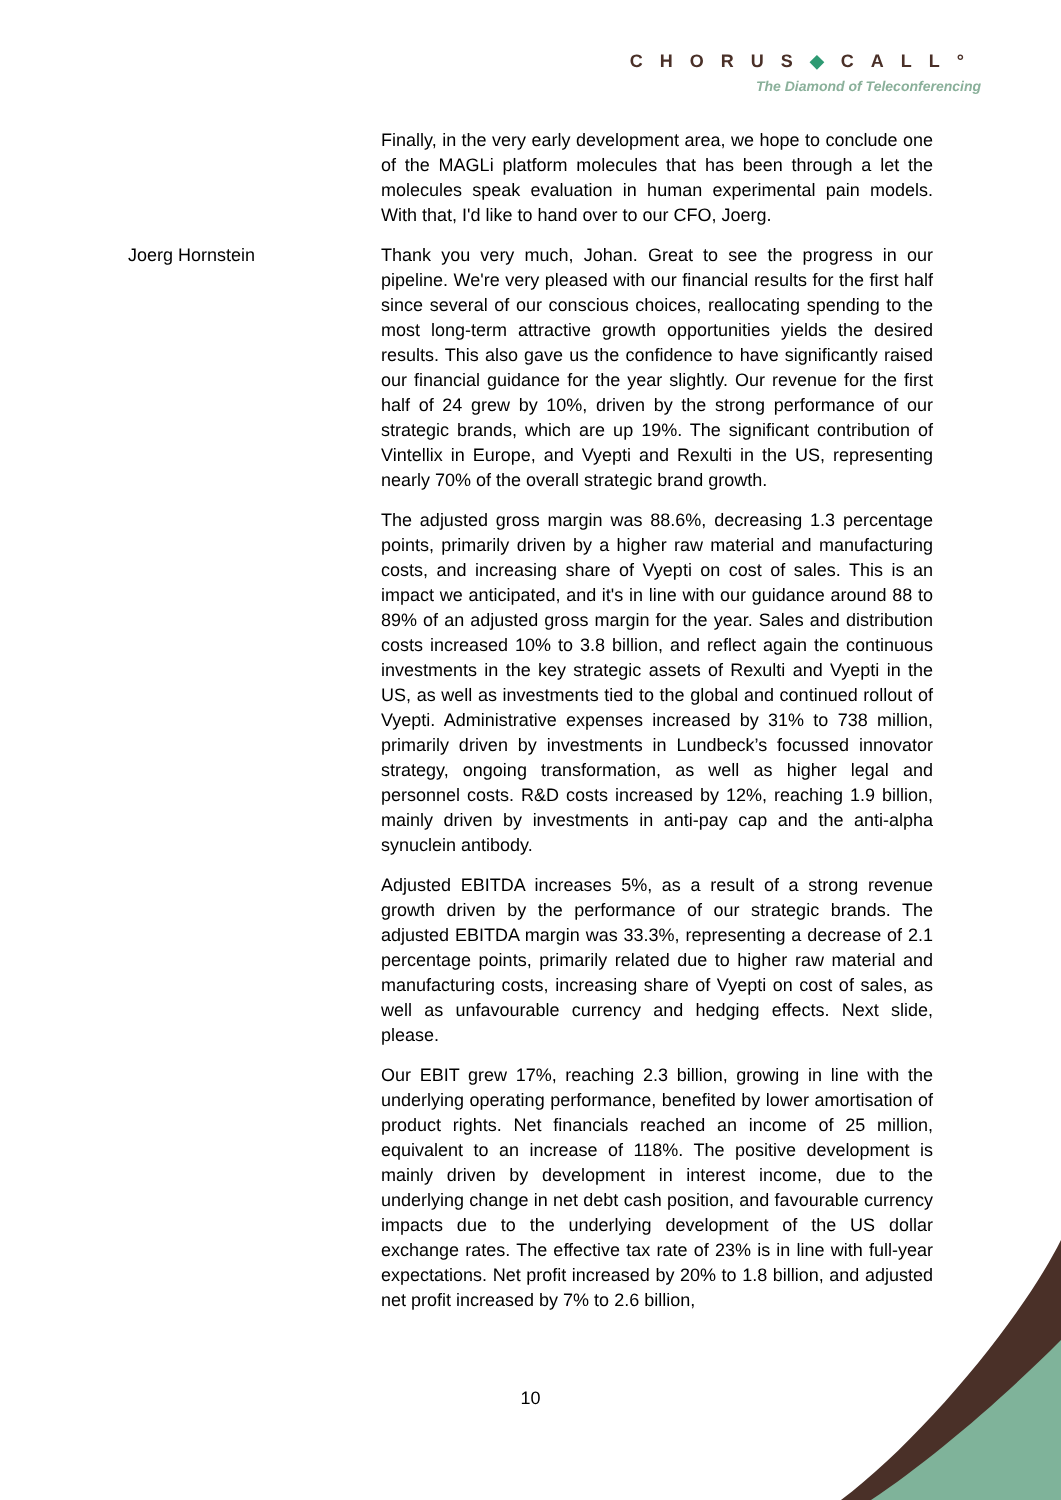CHORUS◆CALL°
The Diamond of Teleconferencing
Finally, in the very early development area, we hope to conclude one of the MAGLi platform molecules that has been through a let the molecules speak evaluation in human experimental pain models. With that, I'd like to hand over to our CFO, Joerg.
Joerg Hornstein Thank you very much, Johan. Great to see the progress in our pipeline. We're very pleased with our financial results for the first half since several of our conscious choices, reallocating spending to the most long-term attractive growth opportunities yields the desired results. This also gave us the confidence to have significantly raised our financial guidance for the year slightly. Our revenue for the first half of 24 grew by 10%, driven by the strong performance of our strategic brands, which are up 19%. The significant contribution of Vintellix in Europe, and Vyepti and Rexulti in the US, representing nearly 70% of the overall strategic brand growth.
The adjusted gross margin was 88.6%, decreasing 1.3 percentage points, primarily driven by a higher raw material and manufacturing costs, and increasing share of Vyepti on cost of sales. This is an impact we anticipated, and it's in line with our guidance around 88 to 89% of an adjusted gross margin for the year. Sales and distribution costs increased 10% to 3.8 billion, and reflect again the continuous investments in the key strategic assets of Rexulti and Vyepti in the US, as well as investments tied to the global and continued rollout of Vyepti. Administrative expenses increased by 31% to 738 million, primarily driven by investments in Lundbeck’s focussed innovator strategy, ongoing transformation, as well as higher legal and personnel costs. R&D costs increased by 12%, reaching 1.9 billion, mainly driven by investments in anti-pay cap and the anti-alpha synuclein antibody.
Adjusted EBITDA increases 5%, as a result of a strong revenue growth driven by the performance of our strategic brands. The adjusted EBITDA margin was 33.3%, representing a decrease of 2.1 percentage points, primarily related due to higher raw material and manufacturing costs, increasing share of Vyepti on cost of sales, as well as unfavourable currency and hedging effects. Next slide, please.
Our EBIT grew 17%, reaching 2.3 billion, growing in line with the underlying operating performance, benefited by lower amortisation of product rights. Net financials reached an income of 25 million, equivalent to an increase of 118%. The positive development is mainly driven by development in interest income, due to the underlying change in net debt cash position, and favourable currency impacts due to the underlying development of the US dollar exchange rates. The effective tax rate of 23% is in line with full-year expectations. Net profit increased by 20% to 1.8 billion, and adjusted net profit increased by 7% to 2.6 billion,
10